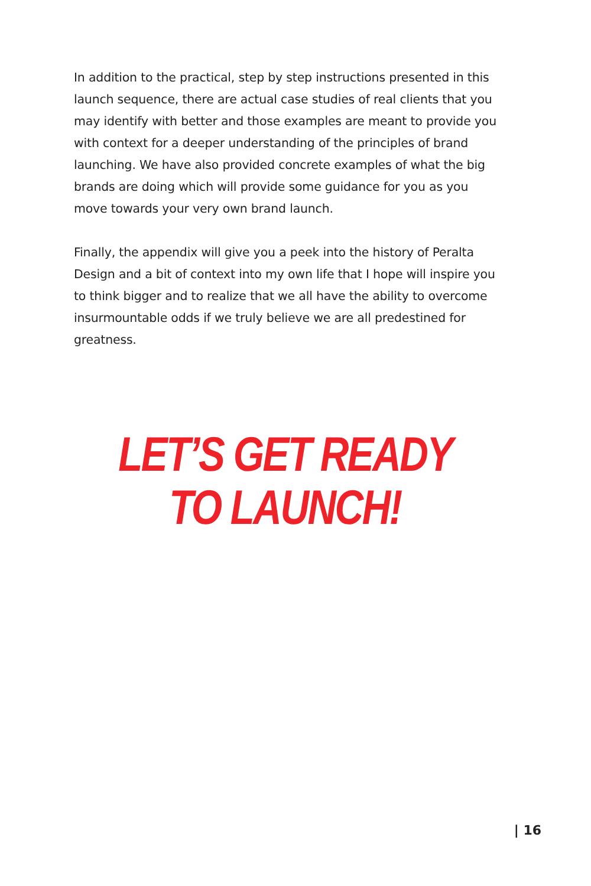In addition to the practical, step by step instructions presented in this launch sequence, there are actual case studies of real clients that you may identify with better and those examples are meant to provide you with context for a deeper understanding of the principles of brand launching. We have also provided concrete examples of what the big brands are doing which will provide some guidance for you as you move towards your very own brand launch.
Finally, the appendix will give you a peek into the history of Peralta Design and a bit of context into my own life that I hope will inspire you to think bigger and to realize that we all have the ability to overcome insurmountable odds if we truly believe we are all predestined for greatness.
LET’S GET READY
TO LAUNCH!
| 16